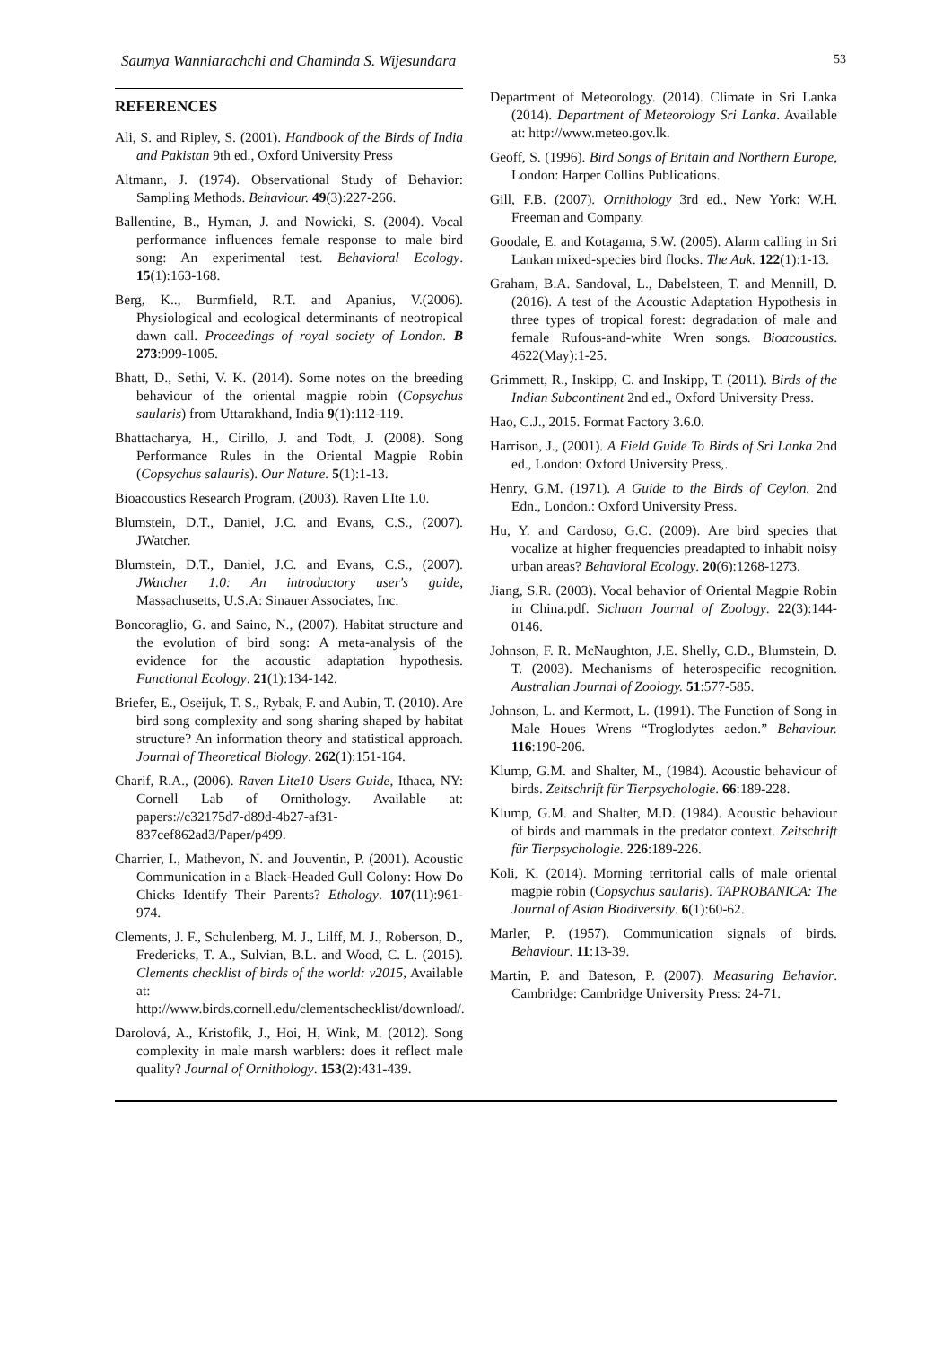Saumya Wanniarachchi and Chaminda S. Wijesundara 53
REFERENCES
Ali, S. and Ripley, S. (2001). Handbook of the Birds of India and Pakistan 9th ed., Oxford University Press
Altmann, J. (1974). Observational Study of Behavior: Sampling Methods. Behaviour. 49(3):227-266.
Ballentine, B., Hyman, J. and Nowicki, S. (2004). Vocal performance influences female response to male bird song: An experimental test. Behavioral Ecology. 15(1):163-168.
Berg, K.., Burmfield, R.T. and Apanius, V.(2006). Physiological and ecological determinants of neotropical dawn call. Proceedings of royal society of London. B 273:999-1005.
Bhatt, D., Sethi, V. K. (2014). Some notes on the breeding behaviour of the oriental magpie robin (Copsychus saularis) from Uttarakhand, India 9(1):112-119.
Bhattacharya, H., Cirillo, J. and Todt, J. (2008). Song Performance Rules in the Oriental Magpie Robin (Copsychus salauris). Our Nature. 5(1):1-13.
Bioacoustics Research Program, (2003). Raven LIte 1.0.
Blumstein, D.T., Daniel, J.C. and Evans, C.S., (2007). JWatcher.
Blumstein, D.T., Daniel, J.C. and Evans, C.S., (2007). JWatcher 1.0: An introductory user's guide, Massachusetts, U.S.A: Sinauer Associates, Inc.
Boncoraglio, G. and Saino, N., (2007). Habitat structure and the evolution of bird song: A meta-analysis of the evidence for the acoustic adaptation hypothesis. Functional Ecology. 21(1):134-142.
Briefer, E., Oseijuk, T. S., Rybak, F. and Aubin, T. (2010). Are bird song complexity and song sharing shaped by habitat structure? An information theory and statistical approach. Journal of Theoretical Biology. 262(1):151-164.
Charif, R.A., (2006). Raven Lite10 Users Guide, Ithaca, NY: Cornell Lab of Ornithology. Available at: papers://c32175d7-d89d-4b27-af31-837cef862ad3/Paper/p499.
Charrier, I., Mathevon, N. and Jouventin, P. (2001). Acoustic Communication in a Black-Headed Gull Colony: How Do Chicks Identify Their Parents? Ethology. 107(11):961-974.
Clements, J. F., Schulenberg, M. J., Lilff, M. J., Roberson, D., Fredericks, T. A., Sulvian, B.L. and Wood, C. L. (2015). Clements checklist of birds of the world: v2015, Available at: http://www.birds.cornell.edu/clementschecklist/download/.
Darolová, A., Kristofik, J., Hoi, H, Wink, M. (2012). Song complexity in male marsh warblers: does it reflect male quality? Journal of Ornithology. 153(2):431-439.
Department of Meteorology. (2014). Climate in Sri Lanka (2014). Department of Meteorology Sri Lanka. Available at: http://www.meteo.gov.lk.
Geoff, S. (1996). Bird Songs of Britain and Northern Europe, London: Harper Collins Publications.
Gill, F.B. (2007). Ornithology 3rd ed., New York: W.H. Freeman and Company.
Goodale, E. and Kotagama, S.W. (2005). Alarm calling in Sri Lankan mixed-species bird flocks. The Auk. 122(1):1-13.
Graham, B.A. Sandoval, L., Dabelsteen, T. and Mennill, D. (2016). A test of the Acoustic Adaptation Hypothesis in three types of tropical forest: degradation of male and female Rufous-and-white Wren songs. Bioacoustics. 4622(May):1-25.
Grimmett, R., Inskipp, C. and Inskipp, T. (2011). Birds of the Indian Subcontinent 2nd ed., Oxford University Press.
Hao, C.J., 2015. Format Factory 3.6.0.
Harrison, J., (2001). A Field Guide To Birds of Sri Lanka 2nd ed., London: Oxford University Press,.
Henry, G.M. (1971). A Guide to the Birds of Ceylon. 2nd Edn., London.: Oxford University Press.
Hu, Y. and Cardoso, G.C. (2009). Are bird species that vocalize at higher frequencies preadapted to inhabit noisy urban areas? Behavioral Ecology. 20(6):1268-1273.
Jiang, S.R. (2003). Vocal behavior of Oriental Magpie Robin in China.pdf. Sichuan Journal of Zoology. 22(3):144-0146.
Johnson, F. R. McNaughton, J.E. Shelly, C.D., Blumstein, D. T. (2003). Mechanisms of heterospecific recognition. Australian Journal of Zoology. 51:577-585.
Johnson, L. and Kermott, L. (1991). The Function of Song in Male Houes Wrens “Troglodytes aedon.” Behaviour. 116:190-206.
Klump, G.M. and Shalter, M., (1984). Acoustic behaviour of birds. Zeitschrift für Tierpsychologie. 66:189-228.
Klump, G.M. and Shalter, M.D. (1984). Acoustic behaviour of birds and mammals in the predator context. Zeitschrift für Tierpsychologie. 226:189-226.
Koli, K. (2014). Morning territorial calls of male oriental magpie robin (Copsychus saularis). TAPROBANICA: The Journal of Asian Biodiversity. 6(1):60-62.
Marler, P. (1957). Communication signals of birds. Behaviour. 11:13-39.
Martin, P. and Bateson, P. (2007). Measuring Behavior. Cambridge: Cambridge University Press: 24-71.